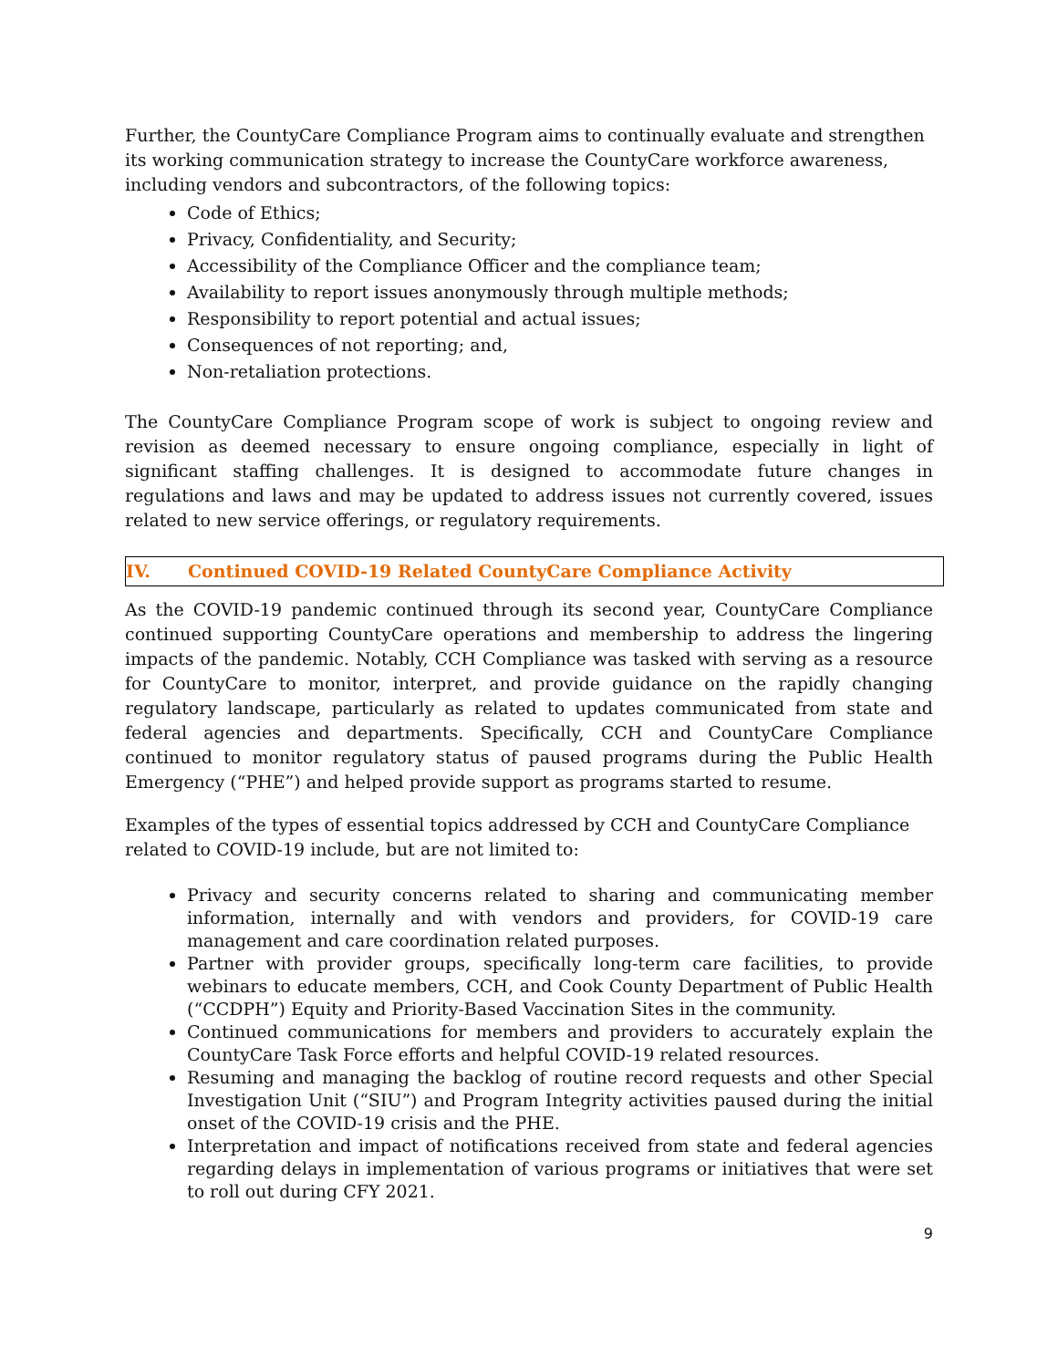Further, the CountyCare Compliance Program aims to continually evaluate and strengthen its working communication strategy to increase the CountyCare workforce awareness, including vendors and subcontractors, of the following topics:
Code of Ethics;
Privacy, Confidentiality, and Security;
Accessibility of the Compliance Officer and the compliance team;
Availability to report issues anonymously through multiple methods;
Responsibility to report potential and actual issues;
Consequences of not reporting; and,
Non-retaliation protections.
The CountyCare Compliance Program scope of work is subject to ongoing review and revision as deemed necessary to ensure ongoing compliance, especially in light of significant staffing challenges. It is designed to accommodate future changes in regulations and laws and may be updated to address issues not currently covered, issues related to new service offerings, or regulatory requirements.
IV. Continued COVID-19 Related CountyCare Compliance Activity
As the COVID-19 pandemic continued through its second year, CountyCare Compliance continued supporting CountyCare operations and membership to address the lingering impacts of the pandemic. Notably, CCH Compliance was tasked with serving as a resource for CountyCare to monitor, interpret, and provide guidance on the rapidly changing regulatory landscape, particularly as related to updates communicated from state and federal agencies and departments. Specifically, CCH and CountyCare Compliance continued to monitor regulatory status of paused programs during the Public Health Emergency (“PHE”) and helped provide support as programs started to resume.
Examples of the types of essential topics addressed by CCH and CountyCare Compliance related to COVID-19 include, but are not limited to:
Privacy and security concerns related to sharing and communicating member information, internally and with vendors and providers, for COVID-19 care management and care coordination related purposes.
Partner with provider groups, specifically long-term care facilities, to provide webinars to educate members, CCH, and Cook County Department of Public Health (“CCDPH”) Equity and Priority-Based Vaccination Sites in the community.
Continued communications for members and providers to accurately explain the CountyCare Task Force efforts and helpful COVID-19 related resources.
Resuming and managing the backlog of routine record requests and other Special Investigation Unit (“SIU”) and Program Integrity activities paused during the initial onset of the COVID-19 crisis and the PHE.
Interpretation and impact of notifications received from state and federal agencies regarding delays in implementation of various programs or initiatives that were set to roll out during CFY 2021.
9